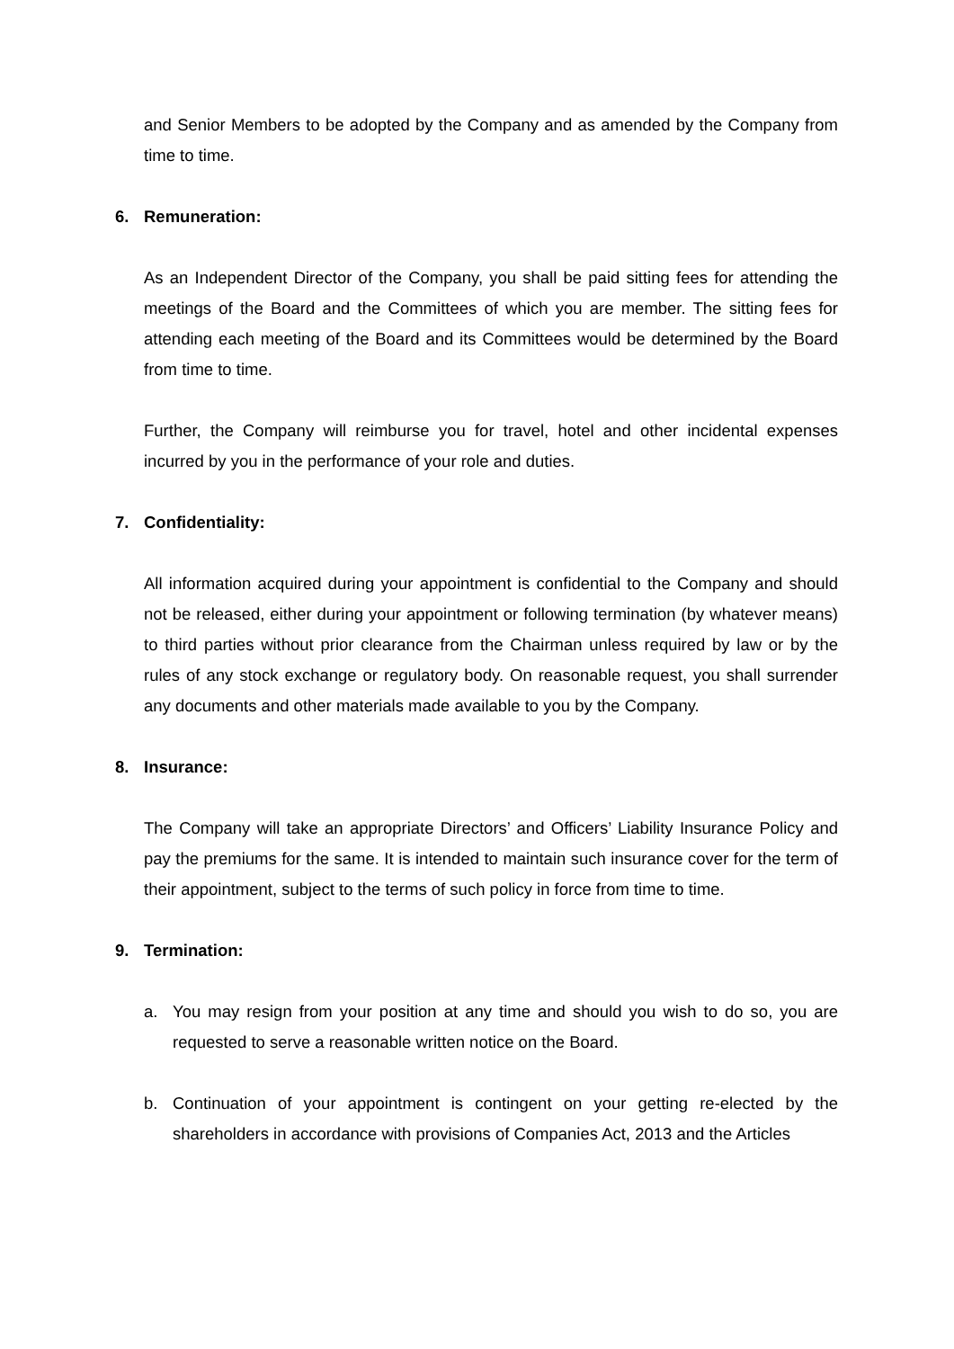and Senior Members to be adopted by the Company and as amended by the Company from time to time.
6. Remuneration:
As an Independent Director of the Company, you shall be paid sitting fees for attending the meetings of the Board and the Committees of which you are member. The sitting fees for attending each meeting of the Board and its Committees would be determined by the Board from time to time.
Further, the Company will reimburse you for travel, hotel and other incidental expenses incurred by you in the performance of your role and duties.
7. Confidentiality:
All information acquired during your appointment is confidential to the Company and should not be released, either during your appointment or following termination (by whatever means) to third parties without prior clearance from the Chairman unless required by law or by the rules of any stock exchange or regulatory body. On reasonable request, you shall surrender any documents and other materials made available to you by the Company.
8. Insurance:
The Company will take an appropriate Directors’ and Officers’ Liability Insurance Policy and pay the premiums for the same. It is intended to maintain such insurance cover for the term of their appointment, subject to the terms of such policy in force from time to time.
9. Termination:
a. You may resign from your position at any time and should you wish to do so, you are requested to serve a reasonable written notice on the Board.
b. Continuation of your appointment is contingent on your getting re-elected by the shareholders in accordance with provisions of Companies Act, 2013 and the Articles